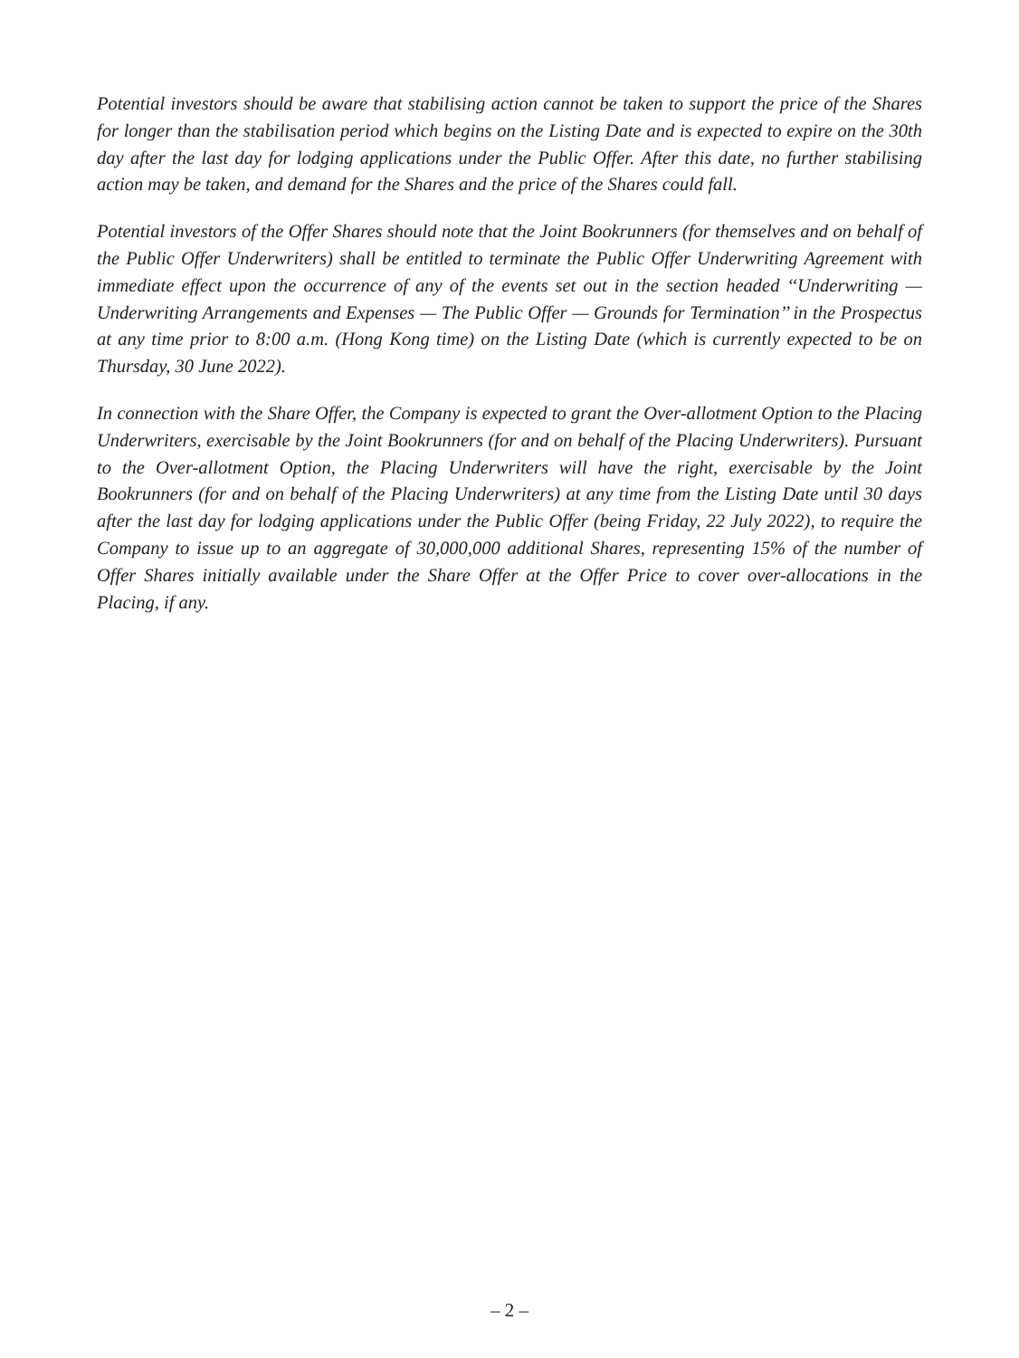Potential investors should be aware that stabilising action cannot be taken to support the price of the Shares for longer than the stabilisation period which begins on the Listing Date and is expected to expire on the 30th day after the last day for lodging applications under the Public Offer. After this date, no further stabilising action may be taken, and demand for the Shares and the price of the Shares could fall.
Potential investors of the Offer Shares should note that the Joint Bookrunners (for themselves and on behalf of the Public Offer Underwriters) shall be entitled to terminate the Public Offer Underwriting Agreement with immediate effect upon the occurrence of any of the events set out in the section headed ‘‘Underwriting — Underwriting Arrangements and Expenses — The Public Offer — Grounds for Termination’’ in the Prospectus at any time prior to 8:00 a.m. (Hong Kong time) on the Listing Date (which is currently expected to be on Thursday, 30 June 2022).
In connection with the Share Offer, the Company is expected to grant the Over-allotment Option to the Placing Underwriters, exercisable by the Joint Bookrunners (for and on behalf of the Placing Underwriters). Pursuant to the Over-allotment Option, the Placing Underwriters will have the right, exercisable by the Joint Bookrunners (for and on behalf of the Placing Underwriters) at any time from the Listing Date until 30 days after the last day for lodging applications under the Public Offer (being Friday, 22 July 2022), to require the Company to issue up to an aggregate of 30,000,000 additional Shares, representing 15% of the number of Offer Shares initially available under the Share Offer at the Offer Price to cover over-allocations in the Placing, if any.
– 2 –